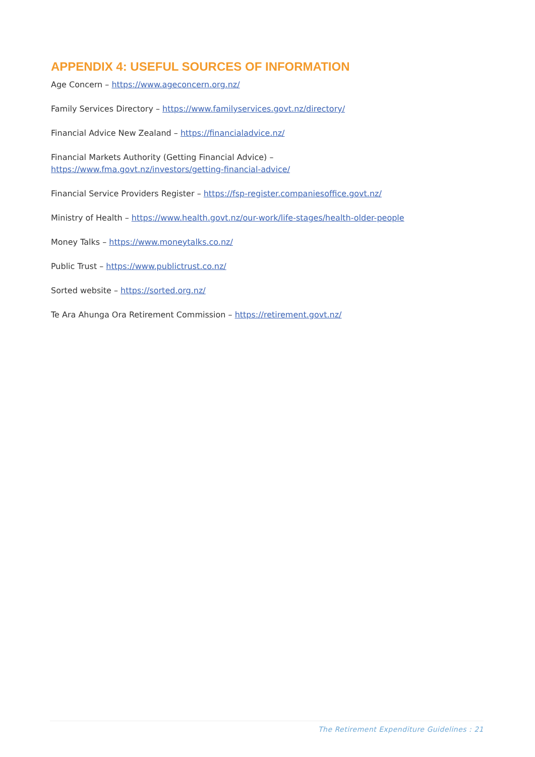APPENDIX 4: USEFUL SOURCES OF INFORMATION
Age Concern – https://www.ageconcern.org.nz/
Family Services Directory – https://www.familyservices.govt.nz/directory/
Financial Advice New Zealand – https://financialadvice.nz/
Financial Markets Authority (Getting Financial Advice) –
https://www.fma.govt.nz/investors/getting-financial-advice/
Financial Service Providers Register – https://fsp-register.companiesoffice.govt.nz/
Ministry of Health – https://www.health.govt.nz/our-work/life-stages/health-older-people
Money Talks – https://www.moneytalks.co.nz/
Public Trust – https://www.publictrust.co.nz/
Sorted website – https://sorted.org.nz/
Te Ara Ahunga Ora Retirement Commission – https://retirement.govt.nz/
The Retirement Expenditure Guidelines : 21